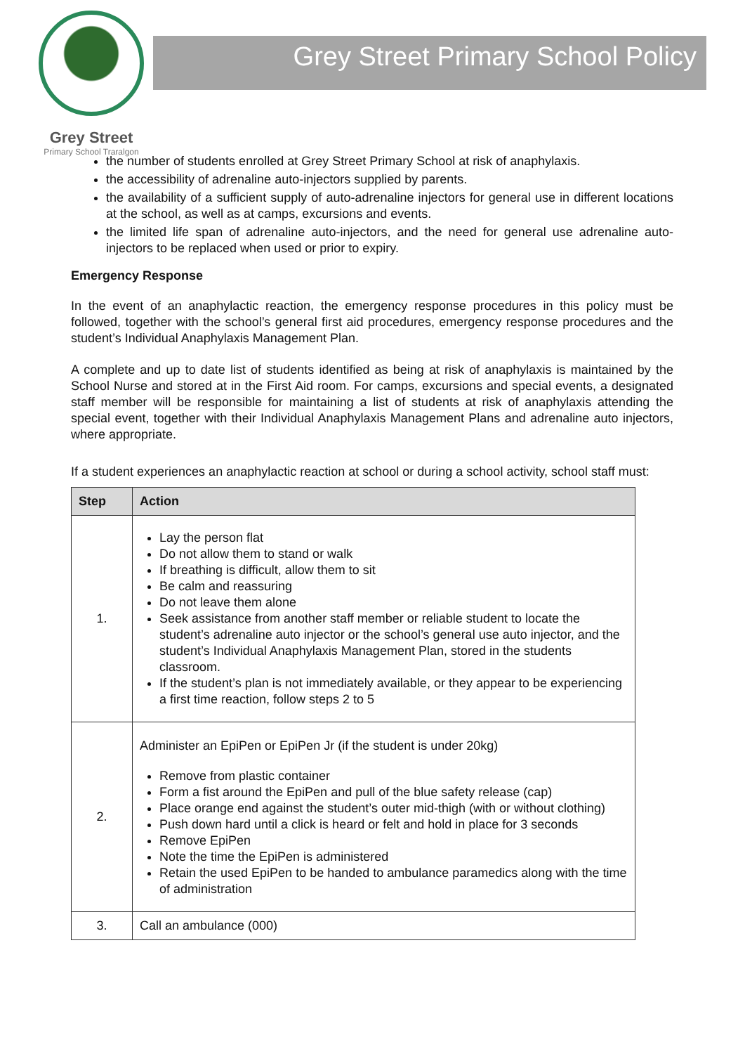Grey Street
Primary School Traralgon
Grey Street Primary School Policy
the number of students enrolled at Grey Street Primary School at risk of anaphylaxis.
the accessibility of adrenaline auto-injectors supplied by parents.
the availability of a sufficient supply of auto-adrenaline injectors for general use in different locations at the school, as well as at camps, excursions and events.
the limited life span of adrenaline auto-injectors, and the need for general use adrenaline auto-injectors to be replaced when used or prior to expiry.
Emergency Response
In the event of an anaphylactic reaction, the emergency response procedures in this policy must be followed, together with the school’s general first aid procedures, emergency response procedures and the student’s Individual Anaphylaxis Management Plan.
A complete and up to date list of students identified as being at risk of anaphylaxis is maintained by the School Nurse and stored at in the First Aid room. For camps, excursions and special events, a designated staff member will be responsible for maintaining a list of students at risk of anaphylaxis attending the special event, together with their Individual Anaphylaxis Management Plans and adrenaline auto injectors, where appropriate.
If a student experiences an anaphylactic reaction at school or during a school activity, school staff must:
| Step | Action |
| --- | --- |
| 1. | Lay the person flat Do not allow them to stand or walk If breathing is difficult, allow them to sit Be calm and reassuring Do not leave them alone Seek assistance from another staff member or reliable student to locate the student’s adrenaline auto injector or the school’s general use auto injector, and the student’s Individual Anaphylaxis Management Plan, stored in the students classroom. If the student’s plan is not immediately available, or they appear to be experiencing a first time reaction, follow steps 2 to 5 |
| 2. | Administer an EpiPen or EpiPen Jr (if the student is under 20kg) Remove from plastic container Form a fist around the EpiPen and pull of the blue safety release (cap) Place orange end against the student’s outer mid-thigh (with or without clothing) Push down hard until a click is heard or felt and hold in place for 3 seconds Remove EpiPen Note the time the EpiPen is administered Retain the used EpiPen to be handed to ambulance paramedics along with the time of administration |
| 3. | Call an ambulance (000) |